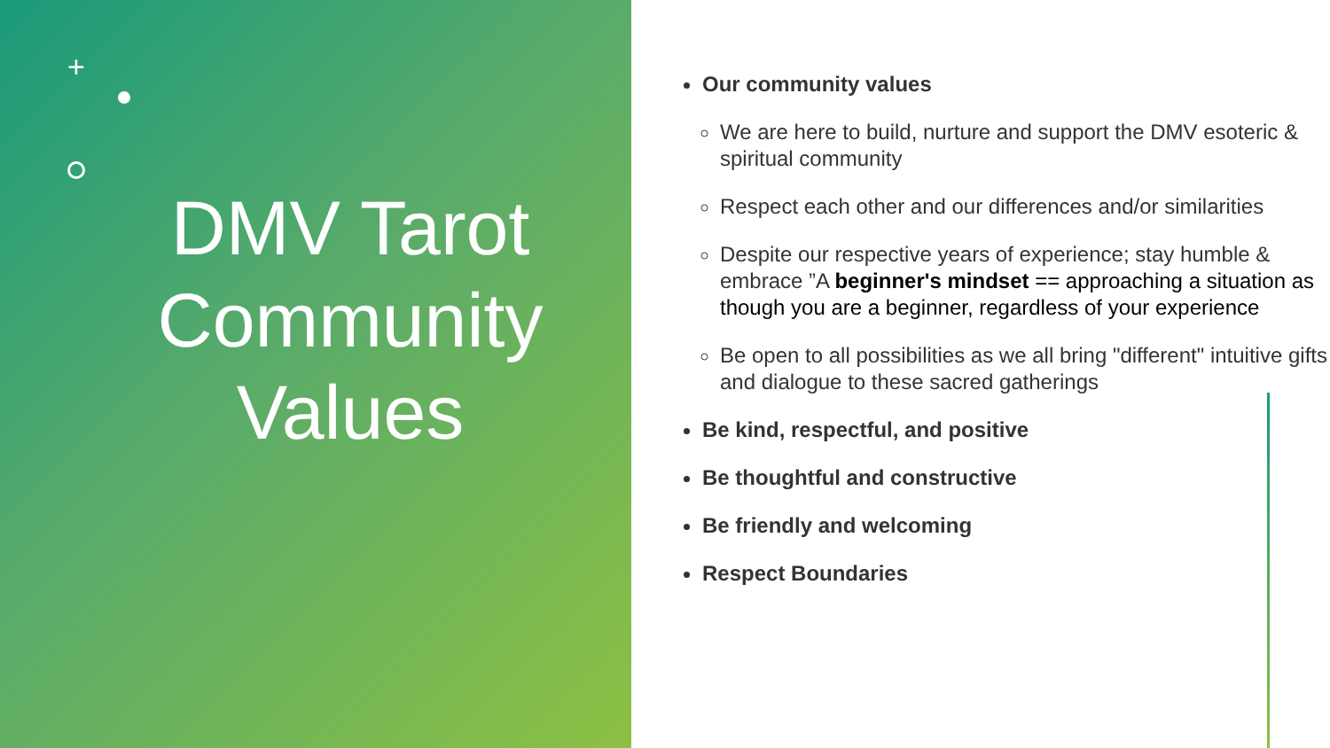+
DMV Tarot Community Values
Our community values
We are here to build, nurture and support the DMV esoteric & spiritual community
Respect each other and our differences and/or similarities
Despite our respective years of experience; stay humble & embrace ”A beginner's mindset == approaching a situation as though you are a beginner, regardless of your experience
Be open to all possibilities as we all bring "different" intuitive gifts and dialogue to these sacred gatherings
Be kind, respectful, and positive
Be thoughtful and constructive
Be friendly and welcoming
Respect Boundaries